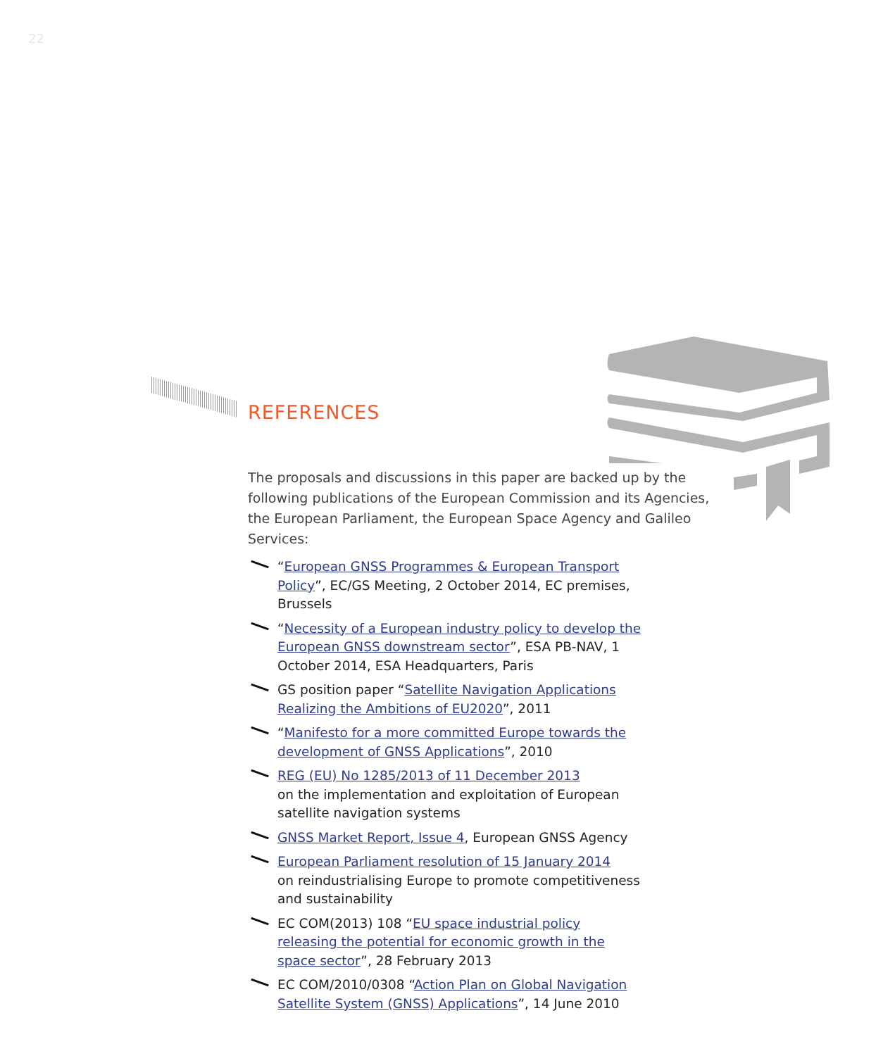22
REFERENCES
The proposals and discussions in this paper are backed up by the following publications of the European Commission and its Agencies, the European Parliament, the European Space Agency and Galileo Services:
“European GNSS Programmes & European Transport Policy”, EC/GS Meeting, 2 October 2014, EC premises, Brussels
“Necessity of a European industry policy to develop the European GNSS downstream sector”, ESA PB-NAV, 1 October 2014, ESA Headquarters, Paris
GS position paper “Satellite Navigation Applications Realizing the Ambitions of EU2020”, 2011
“Manifesto for a more committed Europe towards the development of GNSS Applications”, 2010
REG (EU) No 1285/2013 of 11 December 2013
on the implementation and exploitation of European satellite navigation systems
GNSS Market Report, Issue 4, European GNSS Agency
European Parliament resolution of 15 January 2014
on reindustrialising Europe to promote competitiveness and sustainability
EC COM(2013) 108 “EU space industrial policy releasing the potential for economic growth in the space sector”, 28 February 2013
EC COM/2010/0308 “Action Plan on Global Navigation Satellite System (GNSS) Applications”, 14 June 2010